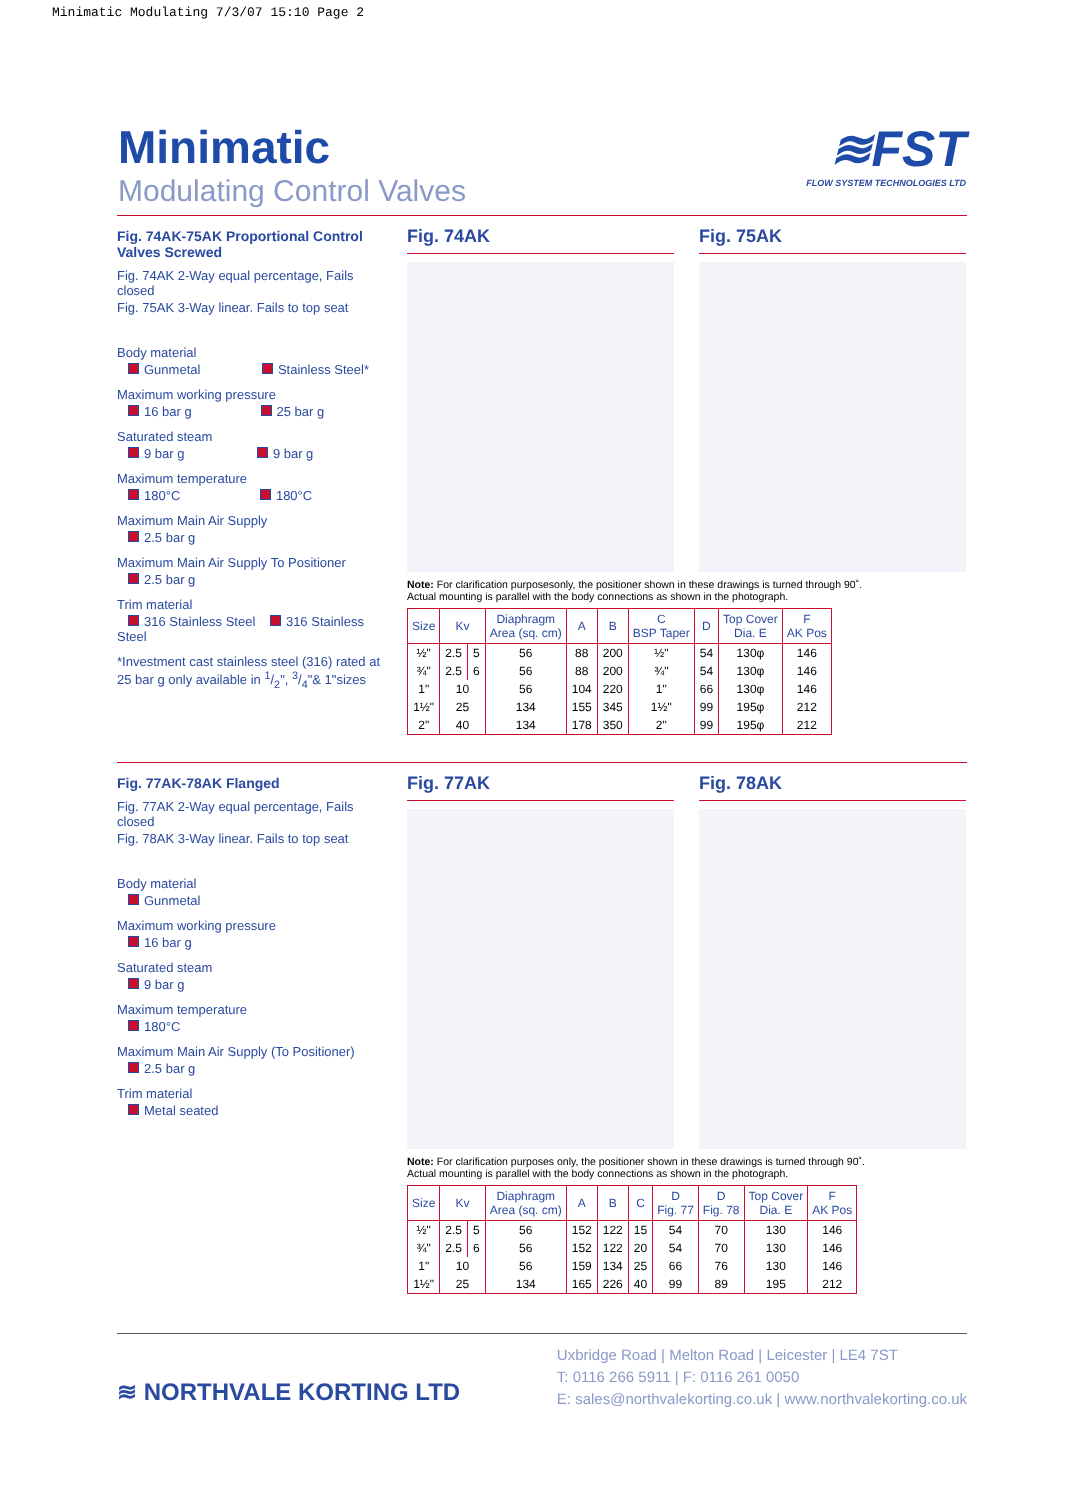Minimatic Modulating 7/3/07 15:10 Page 2
Minimatic
Modulating Control Valves
≋FST
FLOW SYSTEM TECHNOLOGIES LTD
Fig. 74AK-75AK Proportional Control Valves Screwed
Fig. 74AK 2-Way equal percentage, Fails closed
Fig. 75AK 3-Way linear. Fails to top seat
Body material
Gunmetal Stainless Steel*
Maximum working pressure
16 bar g 25 bar g
Saturated steam
9 bar g 9 bar g
Maximum temperature
180°C 180°C
Maximum Main Air Supply
2.5 bar g
Maximum Main Air Supply To Positioner
2.5 bar g
Trim material
316 Stainless Steel 316 Stainless Steel
*Investment cast stainless steel (316) rated at 25 bar g only available in 1/2", 3/4"& 1"sizes
Fig. 74AK Fig. 75AK
Note: For clarification purposesonly, the positioner shown in these drawings is turned through 90˚.
Actual mounting is parallel with the body connections as shown in the photograph.
| Size | Kv | | Diaphragm Area (sq. cm) | A | B | C BSP Taper | D | Top Cover Dia. E | F AK Pos |
| --- | --- | --- | --- | --- | --- | --- | --- | --- | --- |
| ½" | 2.5 | 5 | 56 | 88 | 200 | ½" | 54 | 130φ | 146 |
| ¾" | 2.5 | 6 | 56 | 88 | 200 | ¾" | 54 | 130φ | 146 |
| 1" | 10 | | 56 | 104 | 220 | 1" | 66 | 130φ | 146 |
| 1½" | 25 | | 134 | 155 | 345 | 1½" | 99 | 195φ | 212 |
| 2" | 40 | | 134 | 178 | 350 | 2" | 99 | 195φ | 212 |
Fig. 77AK-78AK Flanged
Fig. 77AK 2-Way equal percentage, Fails closed
Fig. 78AK 3-Way linear. Fails to top seat
Body material
Gunmetal
Maximum working pressure
16 bar g
Saturated steam
9 bar g
Maximum temperature
180°C
Maximum Main Air Supply (To Positioner)
2.5 bar g
Trim material
Metal seated
Fig. 77AK Fig. 78AK
Note: For clarification purposes only, the positioner shown in these drawings is turned through 90˚.
Actual mounting is parallel with the body connections as shown in the photograph.
| Size | Kv | | Diaphragm Area (sq. cm) | A | B | C | D Fig. 77 | D Fig. 78 | Top Cover Dia. E | F AK Pos |
| --- | --- | --- | --- | --- | --- | --- | --- | --- | --- | --- |
| ½" | 2.5 | 5 | 56 | 152 | 122 | 15 | 54 | 70 | 130 | 146 |
| ¾" | 2.5 | 6 | 56 | 152 | 122 | 20 | 54 | 70 | 130 | 146 |
| 1" | 10 | | 56 | 159 | 134 | 25 | 66 | 76 | 130 | 146 |
| 1½" | 25 | | 134 | 165 | 226 | 40 | 99 | 89 | 195 | 212 |
≋ NORTHVALE KORTING LTD
Uxbridge Road | Melton Road | Leicester | LE4 7ST
T: 0116 266 5911 | F: 0116 261 0050
E: sales@northvalekorting.co.uk | www.northvalekorting.co.uk